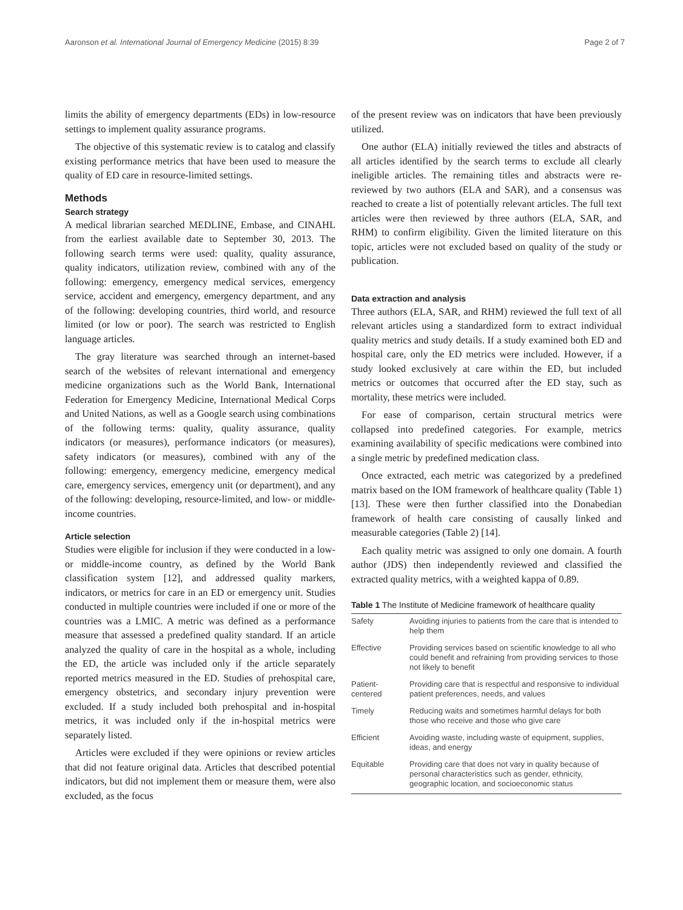Aaronson et al. International Journal of Emergency Medicine (2015) 8:39 Page 2 of 7
limits the ability of emergency departments (EDs) in low-resource settings to implement quality assurance programs.
The objective of this systematic review is to catalog and classify existing performance metrics that have been used to measure the quality of ED care in resource-limited settings.
Methods
Search strategy
A medical librarian searched MEDLINE, Embase, and CINAHL from the earliest available date to September 30, 2013. The following search terms were used: quality, quality assurance, quality indicators, utilization review, combined with any of the following: emergency, emergency medical services, emergency service, accident and emergency, emergency department, and any of the following: developing countries, third world, and resource limited (or low or poor). The search was restricted to English language articles.
The gray literature was searched through an internet-based search of the websites of relevant international and emergency medicine organizations such as the World Bank, International Federation for Emergency Medicine, International Medical Corps and United Nations, as well as a Google search using combinations of the following terms: quality, quality assurance, quality indicators (or measures), performance indicators (or measures), safety indicators (or measures), combined with any of the following: emergency, emergency medicine, emergency medical care, emergency services, emergency unit (or department), and any of the following: developing, resource-limited, and low- or middle-income countries.
Article selection
Studies were eligible for inclusion if they were conducted in a low- or middle-income country, as defined by the World Bank classification system [12], and addressed quality markers, indicators, or metrics for care in an ED or emergency unit. Studies conducted in multiple countries were included if one or more of the countries was a LMIC. A metric was defined as a performance measure that assessed a predefined quality standard. If an article analyzed the quality of care in the hospital as a whole, including the ED, the article was included only if the article separately reported metrics measured in the ED. Studies of prehospital care, emergency obstetrics, and secondary injury prevention were excluded. If a study included both prehospital and in-hospital metrics, it was included only if the in-hospital metrics were separately listed.
Articles were excluded if they were opinions or review articles that did not feature original data. Articles that described potential indicators, but did not implement them or measure them, were also excluded, as the focus
of the present review was on indicators that have been previously utilized.
One author (ELA) initially reviewed the titles and abstracts of all articles identified by the search terms to exclude all clearly ineligible articles. The remaining titles and abstracts were re-reviewed by two authors (ELA and SAR), and a consensus was reached to create a list of potentially relevant articles. The full text articles were then reviewed by three authors (ELA, SAR, and RHM) to confirm eligibility. Given the limited literature on this topic, articles were not excluded based on quality of the study or publication.
Data extraction and analysis
Three authors (ELA, SAR, and RHM) reviewed the full text of all relevant articles using a standardized form to extract individual quality metrics and study details. If a study examined both ED and hospital care, only the ED metrics were included. However, if a study looked exclusively at care within the ED, but included metrics or outcomes that occurred after the ED stay, such as mortality, these metrics were included.
For ease of comparison, certain structural metrics were collapsed into predefined categories. For example, metrics examining availability of specific medications were combined into a single metric by predefined medication class.
Once extracted, each metric was categorized by a predefined matrix based on the IOM framework of healthcare quality (Table 1) [13]. These were then further classified into the Donabedian framework of health care consisting of causally linked and measurable categories (Table 2) [14].
Each quality metric was assigned to only one domain. A fourth author (JDS) then independently reviewed and classified the extracted quality metrics, with a weighted kappa of 0.89.
Table 1 The Institute of Medicine framework of healthcare quality
| Safety | Avoiding injuries to patients from the care that is intended to help them |
| Effective | Providing services based on scientific knowledge to all who could benefit and refraining from providing services to those not likely to benefit |
| Patient-centered | Providing care that is respectful and responsive to individual patient preferences, needs, and values |
| Timely | Reducing waits and sometimes harmful delays for both those who receive and those who give care |
| Efficient | Avoiding waste, including waste of equipment, supplies, ideas, and energy |
| Equitable | Providing care that does not vary in quality because of personal characteristics such as gender, ethnicity, geographic location, and socioeconomic status |